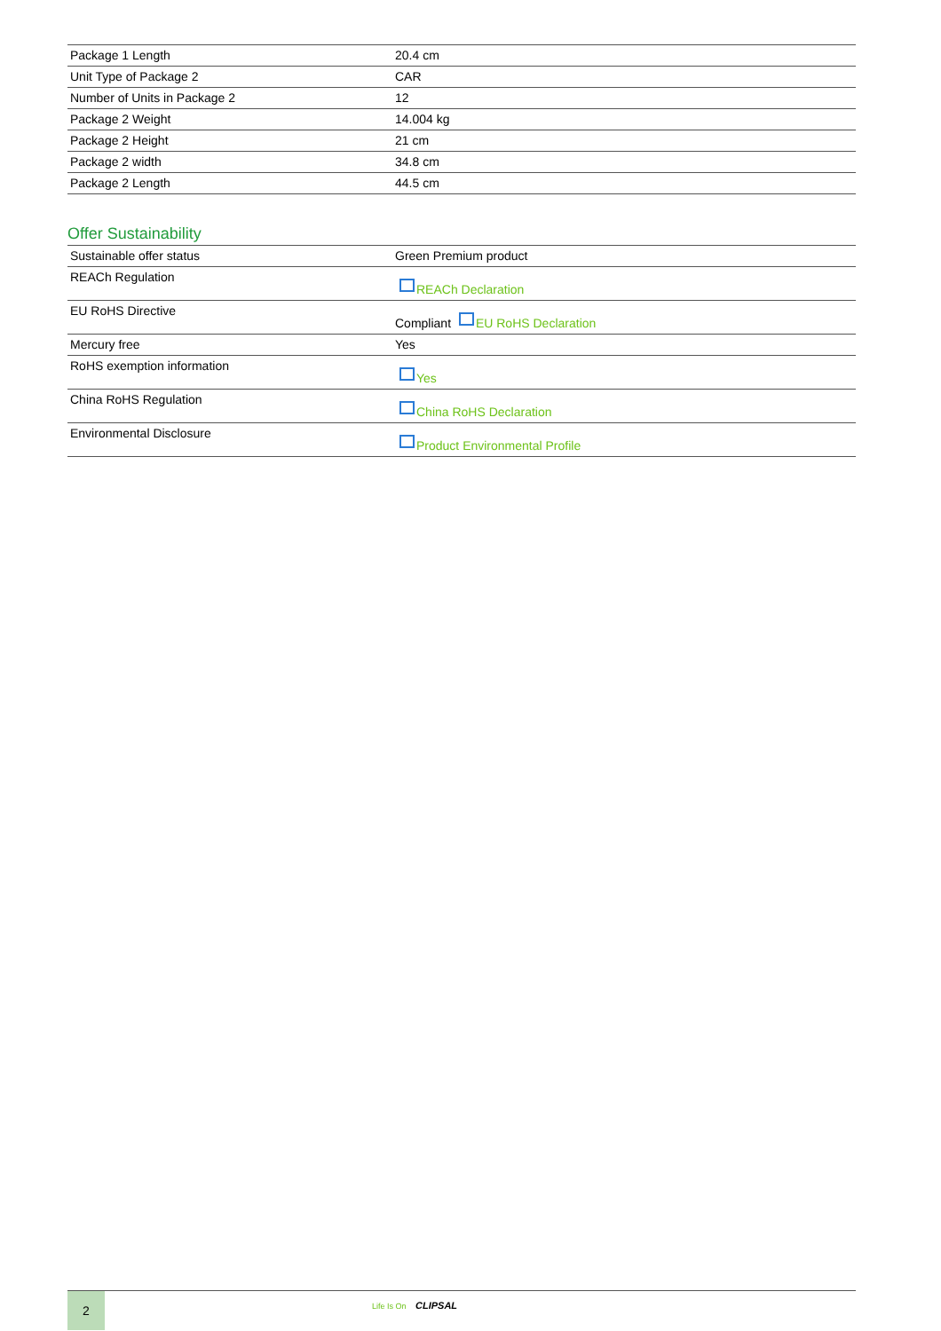| Package 1 Length | 20.4 cm |
| Unit Type of Package 2 | CAR |
| Number of Units in Package 2 | 12 |
| Package 2 Weight | 14.004 kg |
| Package 2 Height | 21 cm |
| Package 2 width | 34.8 cm |
| Package 2 Length | 44.5 cm |
Offer Sustainability
| Sustainable offer status | Green Premium product |
| REACh Regulation | REACh Declaration |
| EU RoHS Directive | Compliant EU RoHS Declaration |
| Mercury free | Yes |
| RoHS exemption information | Yes |
| China RoHS Regulation | China RoHS Declaration |
| Environmental Disclosure | Product Environmental Profile |
2
Life Is On CLIPSAL